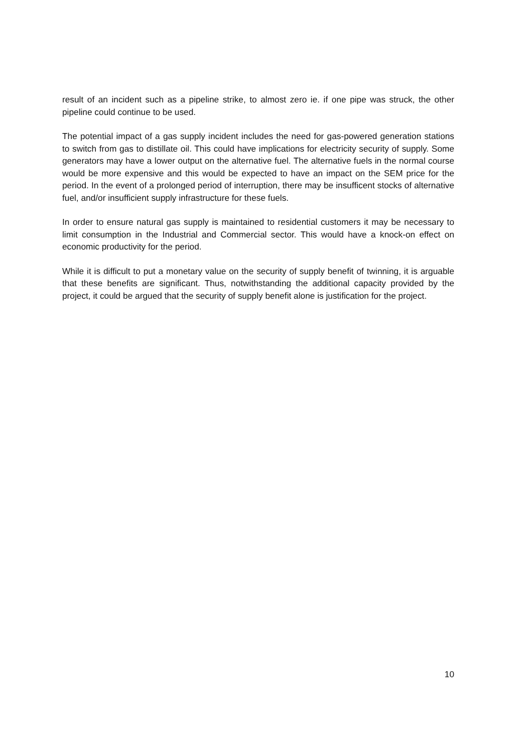result of an incident such as a pipeline strike, to almost zero ie. if one pipe was struck, the other pipeline could continue to be used.
The potential impact of a gas supply incident includes the need for gas-powered generation stations to switch from gas to distillate oil. This could have implications for electricity security of supply. Some generators may have a lower output on the alternative fuel. The alternative fuels in the normal course would be more expensive and this would be expected to have an impact on the SEM price for the period. In the event of a prolonged period of interruption, there may be insufficent stocks of alternative fuel, and/or insufficient supply infrastructure for these fuels.
In order to ensure natural gas supply is maintained to residential customers it may be necessary to limit consumption in the Industrial and Commercial sector. This would have a knock-on effect on economic productivity for the period.
While it is difficult to put a monetary value on the security of supply benefit of twinning, it is arguable that these benefits are significant. Thus, notwithstanding the additional capacity provided by the project, it could be argued that the security of supply benefit alone is justification for the project.
10